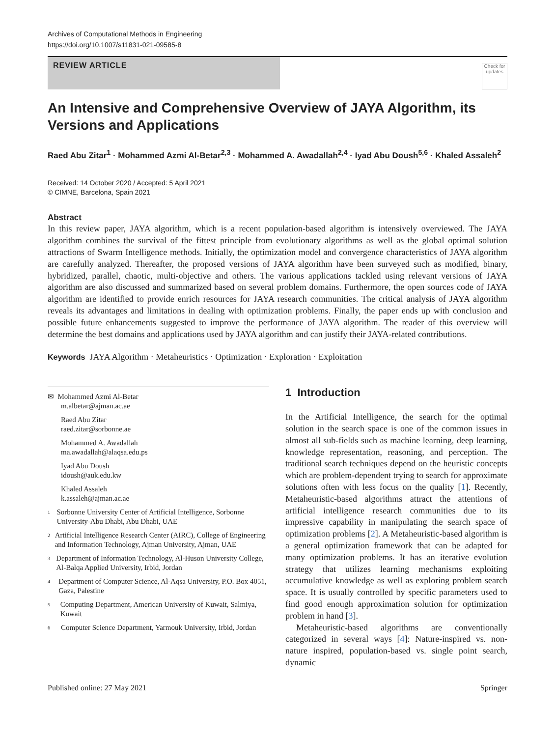Archives of Computational Methods in Engineering
https://doi.org/10.1007/s11831-021-09585-8
REVIEW ARTICLE
Check for updates
An Intensive and Comprehensive Overview of JAYA Algorithm, its Versions and Applications
Raed Abu Zitar<sup>1</sup> · Mohammed Azmi Al-Betar<sup>2,3</sup> · Mohammed A. Awadallah<sup>2,4</sup> · Iyad Abu Doush<sup>5,6</sup> · Khaled Assaleh<sup>2</sup>
Received: 14 October 2020 / Accepted: 5 April 2021
© CIMNE, Barcelona, Spain 2021
Abstract
In this review paper, JAYA algorithm, which is a recent population-based algorithm is intensively overviewed. The JAYA algorithm combines the survival of the fittest principle from evolutionary algorithms as well as the global optimal solution attractions of Swarm Intelligence methods. Initially, the optimization model and convergence characteristics of JAYA algorithm are carefully analyzed. Thereafter, the proposed versions of JAYA algorithm have been surveyed such as modified, binary, hybridized, parallel, chaotic, multi-objective and others. The various applications tackled using relevant versions of JAYA algorithm are also discussed and summarized based on several problem domains. Furthermore, the open sources code of JAYA algorithm are identified to provide enrich resources for JAYA research communities. The critical analysis of JAYA algorithm reveals its advantages and limitations in dealing with optimization problems. Finally, the paper ends up with conclusion and possible future enhancements suggested to improve the performance of JAYA algorithm. The reader of this overview will determine the best domains and applications used by JAYA algorithm and can justify their JAYA-related contributions.
Keywords JAYA Algorithm · Metaheuristics · Optimization · Exploration · Exploitation
✉ Mohammed Azmi Al-Betar
m.albetar@ajman.ac.ae
Raed Abu Zitar
raed.zitar@sorbonne.ae
Mohammed A. Awadallah
ma.awadallah@alaqsa.edu.ps
Iyad Abu Doush
idoush@auk.edu.kw
Khaled Assaleh
k.assaleh@ajman.ac.ae
1
Sorbonne University Center of Artificial Intelligence, Sorbonne University-Abu Dhabi, Abu Dhabi, UAE
2
Artificial Intelligence Research Center (AIRC), College of Engineering and Information Technology, Ajman University, Ajman, UAE
3
Department of Information Technology, Al-Huson University College, Al-Balqa Applied University, Irbid, Jordan
4
Department of Computer Science, Al-Aqsa University, P.O. Box 4051, Gaza, Palestine
5
Computing Department, American University of Kuwait, Salmiya, Kuwait
6
Computer Science Department, Yarmouk University, Irbid, Jordan
1 Introduction
In the Artificial Intelligence, the search for the optimal solution in the search space is one of the common issues in almost all sub-fields such as machine learning, deep learning, knowledge representation, reasoning, and perception. The traditional search techniques depend on the heuristic concepts which are problem-dependent trying to search for approximate solutions often with less focus on the quality [1]. Recently, Metaheuristic-based algorithms attract the attentions of artificial intelligence research communities due to its impressive capability in manipulating the search space of optimization problems [2]. A Metaheuristic-based algorithm is a general optimization framework that can be adapted for many optimization problems. It has an iterative evolution strategy that utilizes learning mechanisms exploiting accumulative knowledge as well as exploring problem search space. It is usually controlled by specific parameters used to find good enough approximation solution for optimization problem in hand [3].
Metaheuristic-based algorithms are conventionally categorized in several ways [4]: Nature-inspired vs. non-nature inspired, population-based vs. single point search, dynamic
Published online: 27 May 2021 Springer